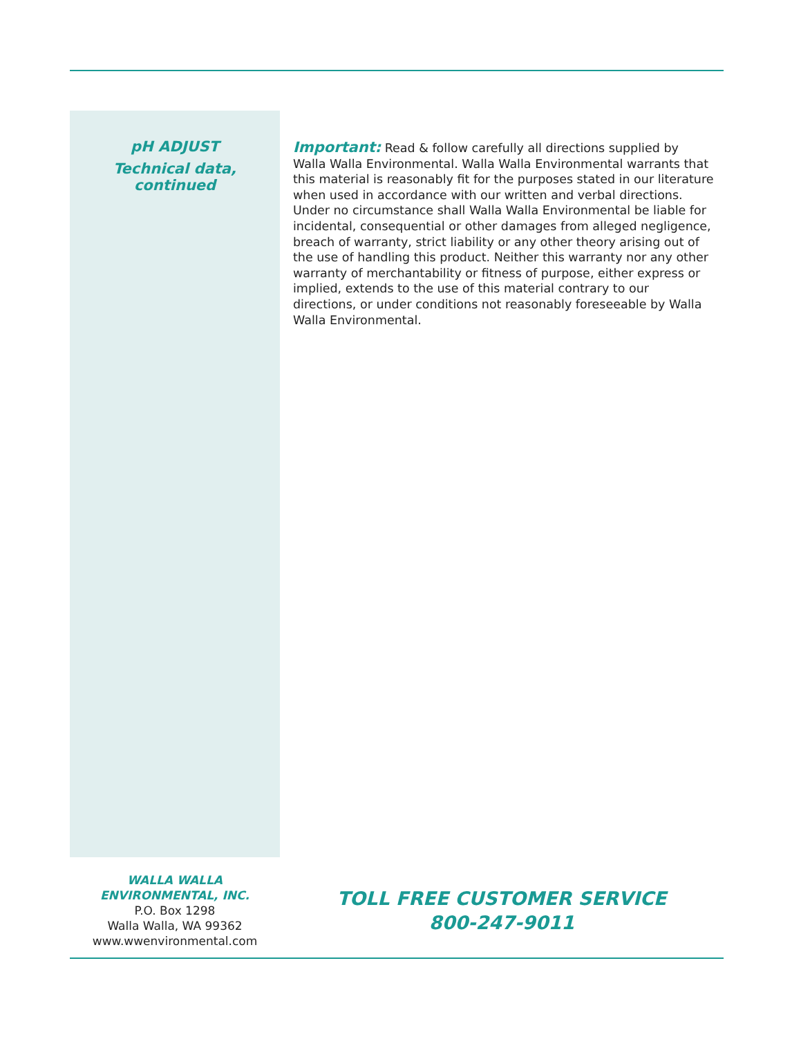pH ADJUST
Technical data,
continued
Important: Read & follow carefully all directions supplied by Walla Walla Environmental. Walla Walla Environmental warrants that this material is reasonably fit for the purposes stated in our literature when used in accordance with our written and verbal directions. Under no circumstance shall Walla Walla Environmental be liable for incidental, consequential or other damages from alleged negligence, breach of warranty, strict liability or any other theory arising out of the use of handling this product. Neither this warranty nor any other warranty of merchantability or fitness of purpose, either express or implied, extends to the use of this material contrary to our directions, or under conditions not reasonably foreseeable by Walla Walla Environmental.
WALLA WALLA
ENVIRONMENTAL, INC.
P.O. Box 1298
Walla Walla, WA 99362
www.wwenvironmental.com
TOLL FREE CUSTOMER SERVICE
800-247-9011